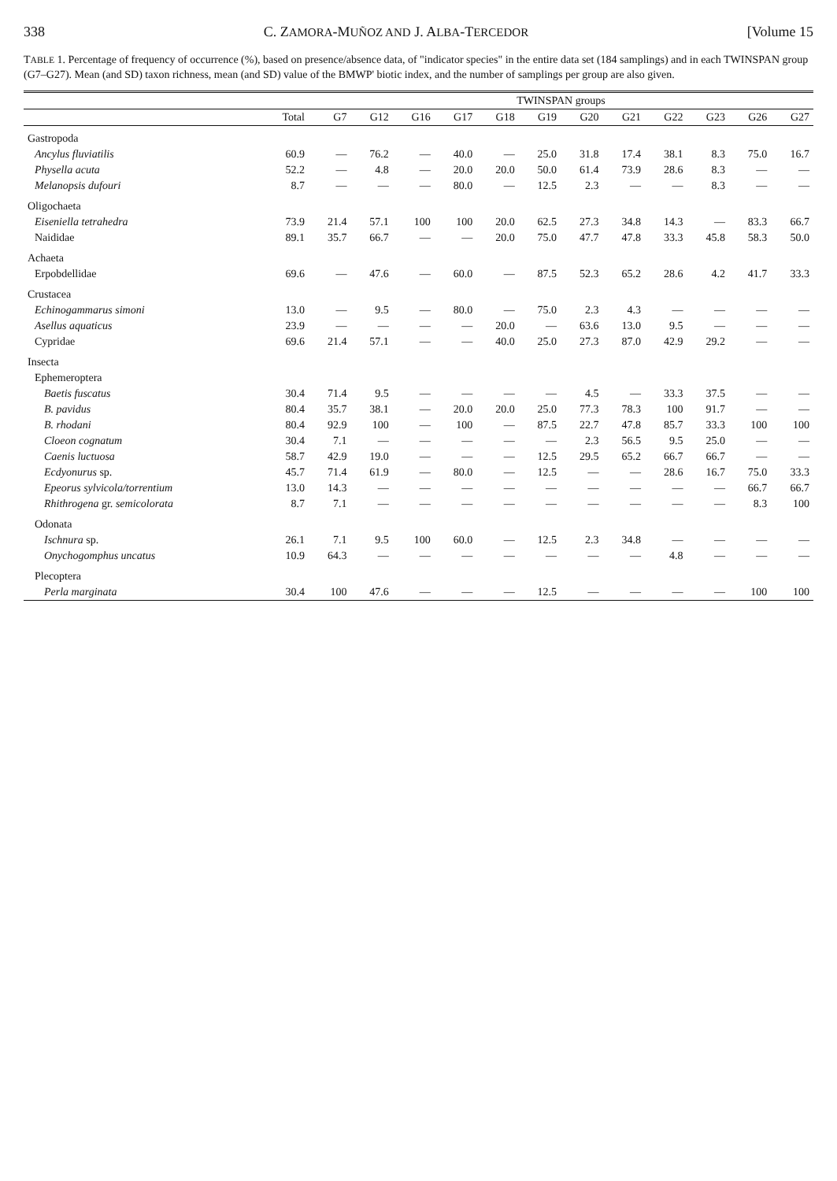338 C. ZAMORA-MUÑOZ AND J. ALBA-TERCEDOR [Volume 15
TABLE 1. Percentage of frequency of occurrence (%), based on presence/absence data, of "indicator species" in the entire data set (184 samplings) and in each TWINSPAN group (G7–G27). Mean (and SD) taxon richness, mean (and SD) value of the BMWP' biotic index, and the number of samplings per group are also given.
| | | TWINSPAN groups | | | | | | | | | | | |
| --- | --- | --- | --- | --- | --- | --- | --- | --- | --- | --- | --- | --- | --- |
| | Total | G7 | G12 | G16 | G17 | G18 | G19 | G20 | G21 | G22 | G23 | G26 | G27 |
| Gastropoda | | | | | | | | | | | | | |
| Ancylus fluviatilis | 60.9 | — | 76.2 | — | 40.0 | — | 25.0 | 31.8 | 17.4 | 38.1 | 8.3 | 75.0 | 16.7 |
| Physella acuta | 52.2 | — | 4.8 | — | 20.0 | 20.0 | 50.0 | 61.4 | 73.9 | 28.6 | 8.3 | — | — |
| Melanopsis dufouri | 8.7 | — | — | — | 80.0 | — | 12.5 | 2.3 | — | — | 8.3 | — | — |
| Oligochaeta | | | | | | | | | | | | | |
| Eiseniella tetrahedra | 73.9 | 21.4 | 57.1 | 100 | 100 | 20.0 | 62.5 | 27.3 | 34.8 | 14.3 | — | 83.3 | 66.7 |
| Naididae | 89.1 | 35.7 | 66.7 | — | — | 20.0 | 75.0 | 47.7 | 47.8 | 33.3 | 45.8 | 58.3 | 50.0 |
| Achaeta | | | | | | | | | | | | | |
| Erpobdellidae | 69.6 | — | 47.6 | — | 60.0 | — | 87.5 | 52.3 | 65.2 | 28.6 | 4.2 | 41.7 | 33.3 |
| Crustacea | | | | | | | | | | | | | |
| Echinogammarus simoni | 13.0 | — | 9.5 | — | 80.0 | — | 75.0 | 2.3 | 4.3 | — | — | — | — |
| Asellus aquaticus | 23.9 | — | — | — | — | 20.0 | — | 63.6 | 13.0 | 9.5 | — | — | — |
| Cypridae | 69.6 | 21.4 | 57.1 | — | — | 40.0 | 25.0 | 27.3 | 87.0 | 42.9 | 29.2 | — | — |
| Insecta | | | | | | | | | | | | | |
| Ephemeroptera | | | | | | | | | | | | | |
| Baetis fuscatus | 30.4 | 71.4 | 9.5 | — | — | — | — | 4.5 | — | 33.3 | 37.5 | — | — |
| B. pavidus | 80.4 | 35.7 | 38.1 | — | 20.0 | 20.0 | 25.0 | 77.3 | 78.3 | 100 | 91.7 | — | — |
| B. rhodani | 80.4 | 92.9 | 100 | — | 100 | — | 87.5 | 22.7 | 47.8 | 85.7 | 33.3 | 100 | 100 |
| Cloeon cognatum | 30.4 | 7.1 | — | — | — | — | — | 2.3 | 56.5 | 9.5 | 25.0 | — | — |
| Caenis luctuosa | 58.7 | 42.9 | 19.0 | — | — | — | 12.5 | 29.5 | 65.2 | 66.7 | 66.7 | — | — |
| Ecdyonurus sp. | 45.7 | 71.4 | 61.9 | — | 80.0 | — | 12.5 | — | — | 28.6 | 16.7 | 75.0 | 33.3 |
| Epeorus sylvicola/torrentium | 13.0 | 14.3 | — | — | — | — | — | — | — | — | — | 66.7 | 66.7 |
| Rhithrogena gr. semicolorata | 8.7 | 7.1 | — | — | — | — | — | — | — | — | — | 8.3 | 100 |
| Odonata | | | | | | | | | | | | | |
| Ischnura sp. | 26.1 | 7.1 | 9.5 | 100 | 60.0 | — | 12.5 | 2.3 | 34.8 | — | — | — | — |
| Onychogomphus uncatus | 10.9 | 64.3 | — | — | — | — | — | — | — | 4.8 | — | — | — |
| Plecoptera | | | | | | | | | | | | | |
| Perla marginata | 30.4 | 100 | 47.6 | — | — | — | 12.5 | — | — | — | — | 100 | 100 |